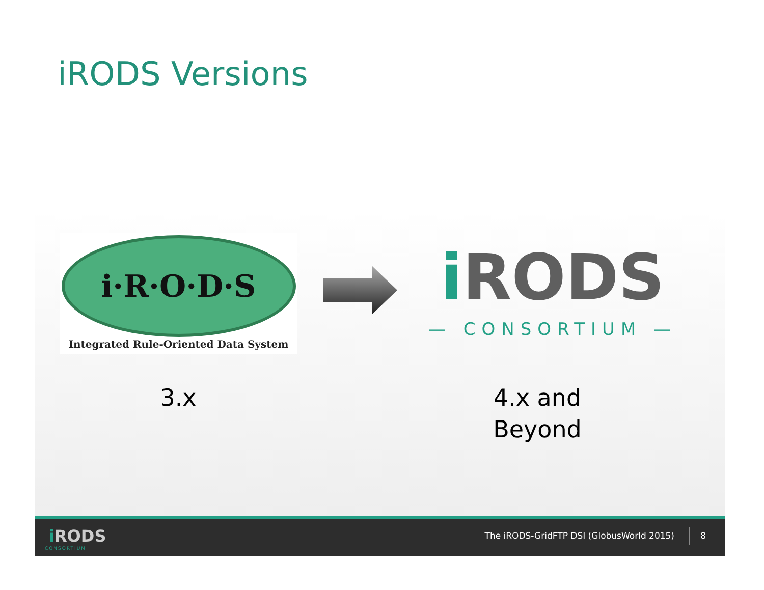iRODS Versions
i·R·O·D·S
Integrated Rule-Oriented Data System
i RODS
— CONSORTIUM —
3.x
4.x and
Beyond
i RODS
CONSORTIUM
The iRODS-GridFTP DSI (GlobusWorld 2015)
8